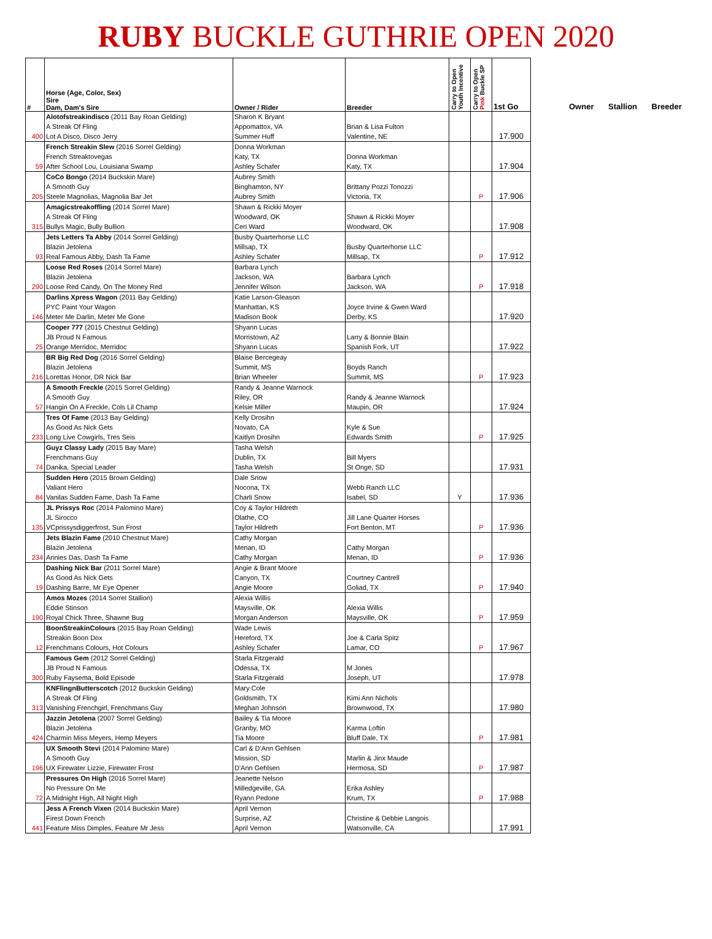RUBY BUCKLE GUTHRIE OPEN 2020
| # | Horse (Age, Color, Sex) Sire Dam, Dam's Sire | Owner / Rider | Breeder | Carry to Open Youth Incentive | Carry to Open Pink Buckle SP | 1st Go |
| --- | --- | --- | --- | --- | --- | --- |
| 400 | Alotofstreakindisco (2011 Bay Roan Gelding) A Streak Of Fling Lot A Disco, Disco Jerry | Sharon K Bryant Appomattox, VA Summer Huff | Brian & Lisa Fulton Valentine, NE | | | 17.900 |
| 59 | French Streakin Slew (2016 Sorrel Gelding) French Streaktovegas After School Lou, Louisiana Swamp | Donna Workman Katy, TX Ashley Schafer | Donna Workman Katy, TX | | | 17.904 |
| 205 | CoCo Bongo (2014 Buckskin Mare) A Smooth Guy Steele Magnolias, Magnolia Bar Jet | Aubrey Smith Binghamton, NY Aubrey Smith | Brittany Pozzi Tonozzi Victoria, TX | | P | 17.906 |
| 315 | Amagicstreakoffling (2014 Sorrel Mare) A Streak Of Fling Bullys Magic, Bully Bullion | Shawn & Rickki Moyer Woodward, OK Ceri Ward | Shawn & Rickki Moyer Woodward, OK | | | 17.908 |
| 93 | Jets Letters Ta Abby (2014 Sorrel Gelding) Blazin Jetolena Real Famous Abby, Dash Ta Fame | Busby Quarterhorse LLC Millsap, TX Ashley Schafer | Busby Quarterhorse LLC Millsap, TX | | P | 17.912 |
| 290 | Loose Red Roses (2014 Sorrel Mare) Blazin Jetolena Loose Red Candy, On The Money Red | Barbara Lynch Jackson, WA Jennifer Wilson | Barbara Lynch Jackson, WA | | P | 17.918 |
| 146 | Darlins Xpress Wagon (2011 Bay Gelding) PYC Paint Your Wagon Meter Me Darlin, Meter Me Gone | Katie Larson-Gleason Manhattan, KS Madison Book | Joyce Irvine & Gwen Ward Derby, KS | | | 17.920 |
| 25 | Cooper 777 (2015 Chestnut Gelding) JB Proud N Famous Orange Merridoc, Merridoc | Shyann Lucas Morristown, AZ Shyann Lucas | Larry & Bonnie Blain Spanish Fork, UT | | | 17.922 |
| 216 | BR Big Red Dog (2016 Sorrel Gelding) Blazin Jetolena Lorettas Honor, DR Nick Bar | Blaise Bercegeay Summit, MS Brian Wheeler | Boyds Ranch Summit, MS | | P | 17.923 |
| 57 | A Smooth Freckle (2015 Sorrel Gelding) A Smooth Guy Hangin On A Freckle, Cols Lil Champ | Randy & Jeanne Warnock Riley, OR Kelsie Miller | Randy & Jeanne Warnock Maupin, OR | | | 17.924 |
| 233 | Tres Of Fame (2013 Bay Gelding) As Good As Nick Gets Long Live Cowgirls, Tres Seis | Kelly Drosihn Novato, CA Kaitlyn Drosihn | Kyle & Sue Edwards Smith | | P | 17.925 |
| 74 | Guyz Classy Lady (2015 Bay Mare) Frenchmans Guy Danika, Special Leader | Tasha Welsh Dublin, TX Tasha Welsh | Bill Myers St Onge, SD | | | 17.931 |
| 84 | Sudden Hero (2015 Brown Gelding) Valiant Hero Vanilas Sudden Fame, Dash Ta Fame | Dale Snow Nocona, TX Charli Snow | Webb Ranch LLC Isabel, SD | Y | | 17.936 |
| 135 | JL Prissys Roc (2014 Palomino Mare) JL Sirocco VCprissysdiggerfrost, Sun Frost | Coy & Taylor Hildreth Olathe, CO Taylor Hildreth | Jill Lane Quarter Horses Fort Benton, MT | | P | 17.936 |
| 234 | Jets Blazin Fame (2010 Chestnut Mare) Blazin Jetolena Annies Das, Dash Ta Fame | Cathy Morgan Menan, ID Cathy Morgan | Cathy Morgan Menan, ID | | P | 17.936 |
| 19 | Dashing Nick Bar (2011 Sorrel Mare) As Good As Nick Gets Dashing Barre, Mr Eye Opener | Angie & Brant Moore Canyon, TX Angie Moore | Courtney Cantrell Goliad, TX | | P | 17.940 |
| 190 | Amos Mozes (2014 Sorrel Stallion) Eddie Stinson Royal Chick Three, Shawne Bug | Alexia Willis Maysville, OK Morgan Anderson | Alexia Willis Maysville, OK | | P | 17.959 |
| 12 | BoonStreakinColours (2015 Bay Roan Gelding) Streakin Boon Dox Frenchmans Colours, Hot Colours | Wade Lewis Hereford, TX Ashley Schafer | Joe & Carla Spitz Lamar, CO | | P | 17.967 |
| 300 | Famous Gem (2012 Sorrel Gelding) JB Proud N Famous Ruby Faysema, Bold Episode | Starla Fitzgerald Odessa, TX Starla Fitzgerald | M Jones Joseph, UT | | | 17.978 |
| 313 | KNFlingnButterscotch (2012 Buckskin Gelding) A Streak Of Fling Vanishing Frenchgirl, Frenchmans Guy | Mary Cole Goldsmith, TX Meghan Johnson | Kimi Ann Nichols Brownwood, TX | | | 17.980 |
| 424 | Jazzin Jetolena (2007 Sorrel Gelding) Blazin Jetolena Charmin Miss Meyers, Hemp Meyers | Bailey & Tia Moore Granby, MO Tia Moore | Karma Loftin Bluff Dale, TX | | P | 17.981 |
| 196 | UX Smooth Stevi (2014 Palomino Mare) A Smooth Guy UX Firewater Lizzie, Firewater Frost | Carl & D'Ann Gehlsen Mission, SD D'Ann Gehlsen | Marlin & Jinx Maude Hermosa, SD | | P | 17.987 |
| 72 | Pressures On High (2016 Sorrel Mare) No Pressure On Me A Midnight High, All Night High | Jeanette Nelson Milledgeville, GA Ryann Pedone | Erika Ashley Krum, TX | | P | 17.988 |
| 441 | Jess A French Vixen (2014 Buckskin Mare) Firest Down French Feature Miss Dimples, Feature Mr Jess | April Vernon Surprise, AZ April Vernon | Christine & Debbie Langois Watsonville, CA | | | 17.991 |
Owner Stallion Breeder